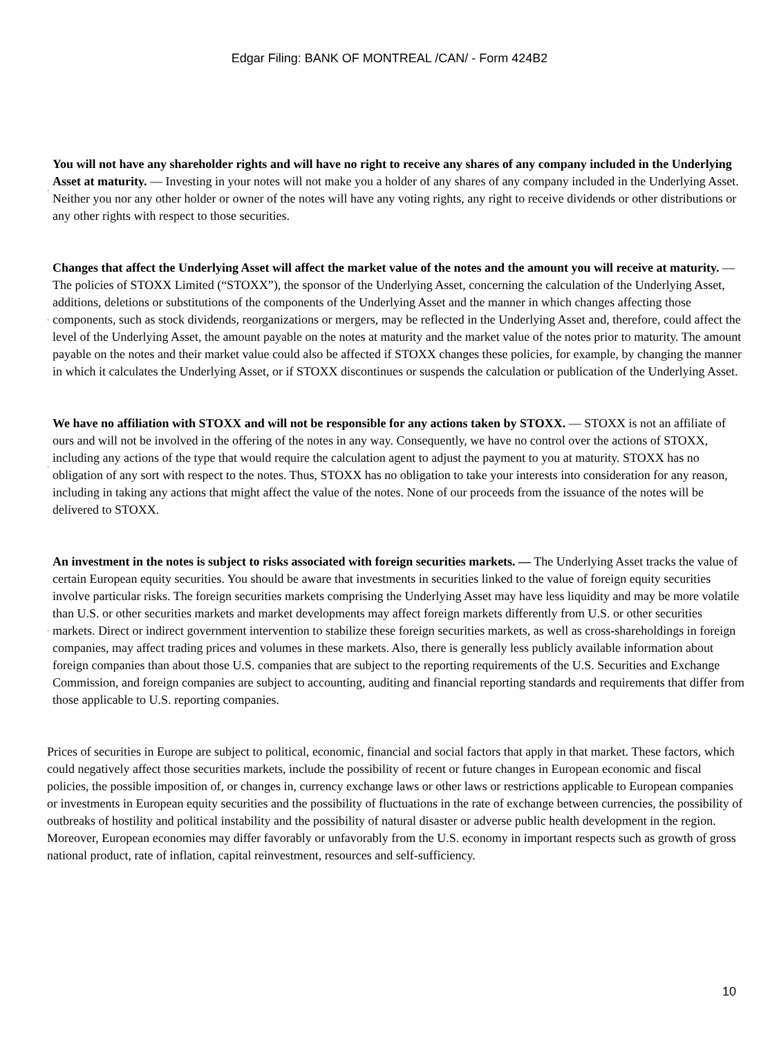Edgar Filing: BANK OF MONTREAL /CAN/ - Form 424B2
·
You will not have any shareholder rights and will have no right to receive any shares of any company included in the Underlying Asset at maturity. — Investing in your notes will not make you a holder of any shares of any company included in the Underlying Asset. Neither you nor any other holder or owner of the notes will have any voting rights, any right to receive dividends or other distributions or any other rights with respect to those securities.
·
Changes that affect the Underlying Asset will affect the market value of the notes and the amount you will receive at maturity. — The policies of STOXX Limited (“STOXX”), the sponsor of the Underlying Asset, concerning the calculation of the Underlying Asset, additions, deletions or substitutions of the components of the Underlying Asset and the manner in which changes affecting those components, such as stock dividends, reorganizations or mergers, may be reflected in the Underlying Asset and, therefore, could affect the level of the Underlying Asset, the amount payable on the notes at maturity and the market value of the notes prior to maturity. The amount payable on the notes and their market value could also be affected if STOXX changes these policies, for example, by changing the manner in which it calculates the Underlying Asset, or if STOXX discontinues or suspends the calculation or publication of the Underlying Asset.
·
We have no affiliation with STOXX and will not be responsible for any actions taken by STOXX. — STOXX is not an affiliate of ours and will not be involved in the offering of the notes in any way. Consequently, we have no control over the actions of STOXX, including any actions of the type that would require the calculation agent to adjust the payment to you at maturity. STOXX has no obligation of any sort with respect to the notes. Thus, STOXX has no obligation to take your interests into consideration for any reason, including in taking any actions that might affect the value of the notes. None of our proceeds from the issuance of the notes will be delivered to STOXX.
·
An investment in the notes is subject to risks associated with foreign securities markets. — The Underlying Asset tracks the value of certain European equity securities. You should be aware that investments in securities linked to the value of foreign equity securities involve particular risks. The foreign securities markets comprising the Underlying Asset may have less liquidity and may be more volatile than U.S. or other securities markets and market developments may affect foreign markets differently from U.S. or other securities markets. Direct or indirect government intervention to stabilize these foreign securities markets, as well as cross-shareholdings in foreign companies, may affect trading prices and volumes in these markets. Also, there is generally less publicly available information about foreign companies than about those U.S. companies that are subject to the reporting requirements of the U.S. Securities and Exchange Commission, and foreign companies are subject to accounting, auditing and financial reporting standards and requirements that differ from those applicable to U.S. reporting companies.
Prices of securities in Europe are subject to political, economic, financial and social factors that apply in that market. These factors, which could negatively affect those securities markets, include the possibility of recent or future changes in European economic and fiscal policies, the possible imposition of, or changes in, currency exchange laws or other laws or restrictions applicable to European companies or investments in European equity securities and the possibility of fluctuations in the rate of exchange between currencies, the possibility of outbreaks of hostility and political instability and the possibility of natural disaster or adverse public health development in the region. Moreover, European economies may differ favorably or unfavorably from the U.S. economy in important respects such as growth of gross national product, rate of inflation, capital reinvestment, resources and self-sufficiency.
10